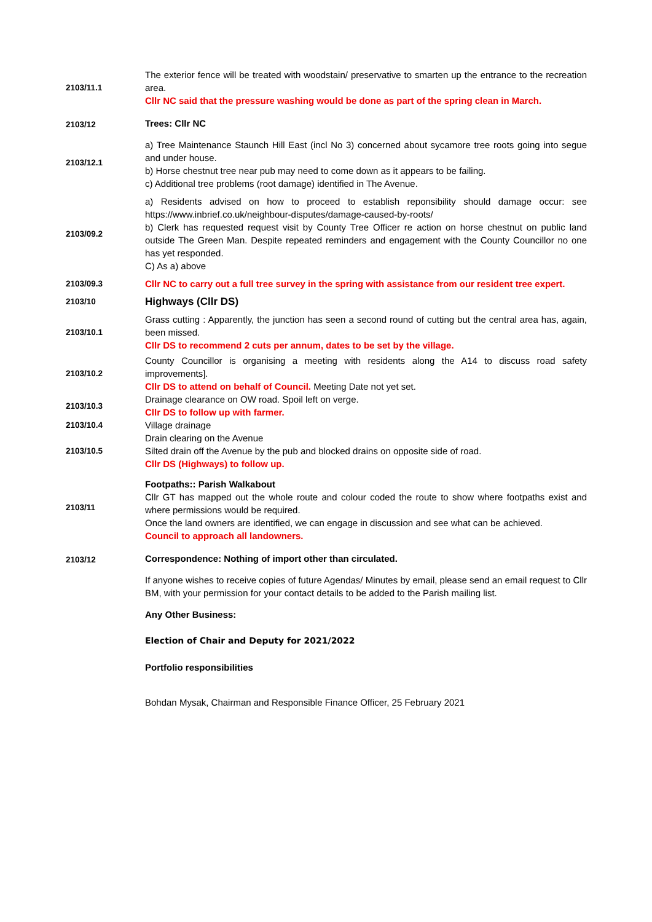| 2103/11.1 | The exterior fence will be treated with woodstain/ preservative to smarten up the entrance to the recreation area. Cllr NC said that the pressure washing would be done as part of the spring clean in March. |
| 2103/12 | Trees: Cllr NC |
| 2103/12.1 | a) Tree Maintenance Staunch Hill East (incl No 3) concerned about sycamore tree roots going into segue and under house. b) Horse chestnut tree near pub may need to come down as it appears to be failing. c) Additional tree problems (root damage) identified in The Avenue. |
| 2103/09.2 | a) Residents advised on how to proceed to establish reponsibility should damage occur: see https://www.inbrief.co.uk/neighbour-disputes/damage-caused-by-roots/ b) Clerk has requested request visit by County Tree Officer re action on horse chestnut on public land outside The Green Man. Despite repeated reminders and engagement with the County Councillor no one has yet responded. C) As a) above |
| 2103/09.3 | Cllr NC to carry out a full tree survey in the spring with assistance from our resident tree expert. |
| 2103/10 | Highways (Cllr DS) |
| 2103/10.1 | Grass cutting : Apparently, the junction has seen a second round of cutting but the central area has, again, been missed. Cllr DS to recommend 2 cuts per annum, dates to be set by the village. |
| 2103/10.2 | County Councillor is organising a meeting with residents along the A14 to discuss road safety improvements]. Cllr DS to attend on behalf of Council. Meeting Date not yet set. |
| 2103/10.3 | Drainage clearance on OW road. Spoil left on verge. Cllr DS to follow up with farmer. |
| 2103/10.4 | Village drainage |
| 2103/10.5 | Drain clearing on the Avenue Silted drain off the Avenue by the pub and blocked drains on opposite side of road. Cllr DS (Highways) to follow up. |
| 2103/11 | Footpaths:: Parish Walkabout Cllr GT has mapped out the whole route and colour coded the route to show where footpaths exist and where permissions would be required. Once the land owners are identified, we can engage in discussion and see what can be achieved. Council to approach all landowners. |
| 2103/12 | Correspondence: Nothing of import other than circulated. |
| | If anyone wishes to receive copies of future Agendas/ Minutes by email, please send an email request to Cllr BM, with your permission for your contact details to be added to the Parish mailing list. |
| | Any Other Business: |
| | Election of Chair and Deputy for 2021/2022 |
| | Portfolio responsibilities |
| | Bohdan Mysak, Chairman and Responsible Finance Officer, 25 February 2021 |